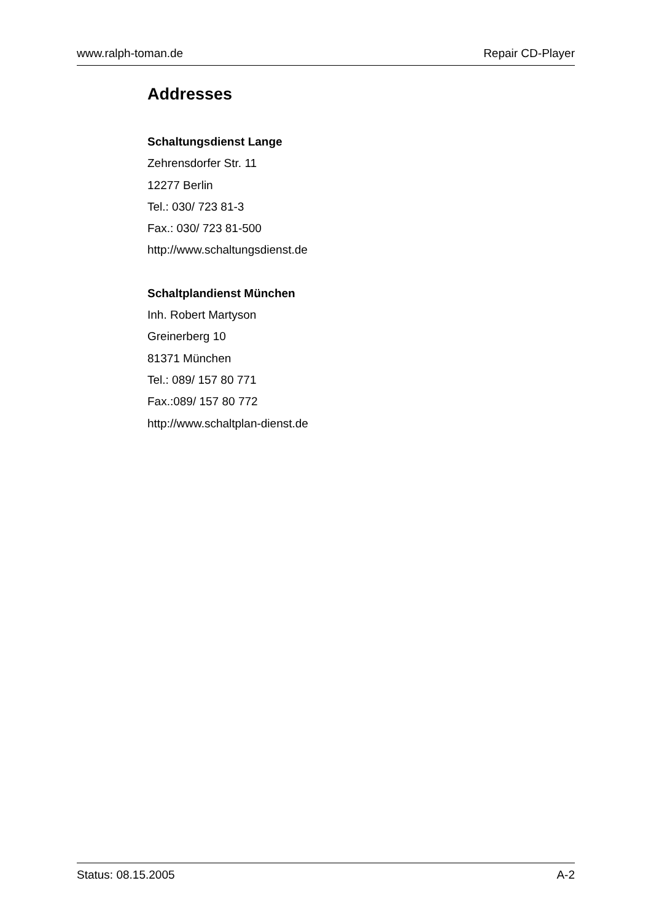www.ralph-toman.de Repair CD-Player
Addresses
Schaltungsdienst Lange
Zehrensdorfer Str. 11
12277 Berlin
Tel.: 030/ 723 81-3
Fax.: 030/ 723 81-500
http://www.schaltungsdienst.de
Schaltplandienst München
Inh. Robert Martyson
Greinerberg 10
81371 München
Tel.: 089/ 157 80 771
Fax.:089/ 157 80 772
http://www.schaltplan-dienst.de
Status: 08.15.2005 A-2